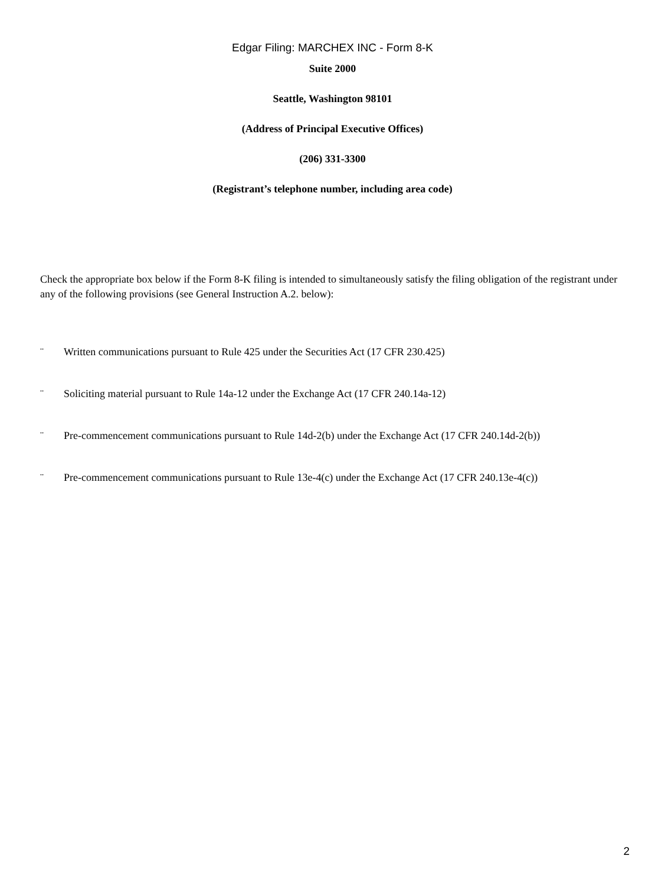Edgar Filing: MARCHEX INC - Form 8-K
Suite 2000
Seattle, Washington 98101
(Address of Principal Executive Offices)
(206) 331-3300
(Registrant’s telephone number, including area code)
Check the appropriate box below if the Form 8-K filing is intended to simultaneously satisfy the filing obligation of the registrant under any of the following provisions (see General Instruction A.2. below):
¨ Written communications pursuant to Rule 425 under the Securities Act (17 CFR 230.425)
¨ Soliciting material pursuant to Rule 14a-12 under the Exchange Act (17 CFR 240.14a-12)
¨ Pre-commencement communications pursuant to Rule 14d-2(b) under the Exchange Act (17 CFR 240.14d-2(b))
¨ Pre-commencement communications pursuant to Rule 13e-4(c) under the Exchange Act (17 CFR 240.13e-4(c))
2